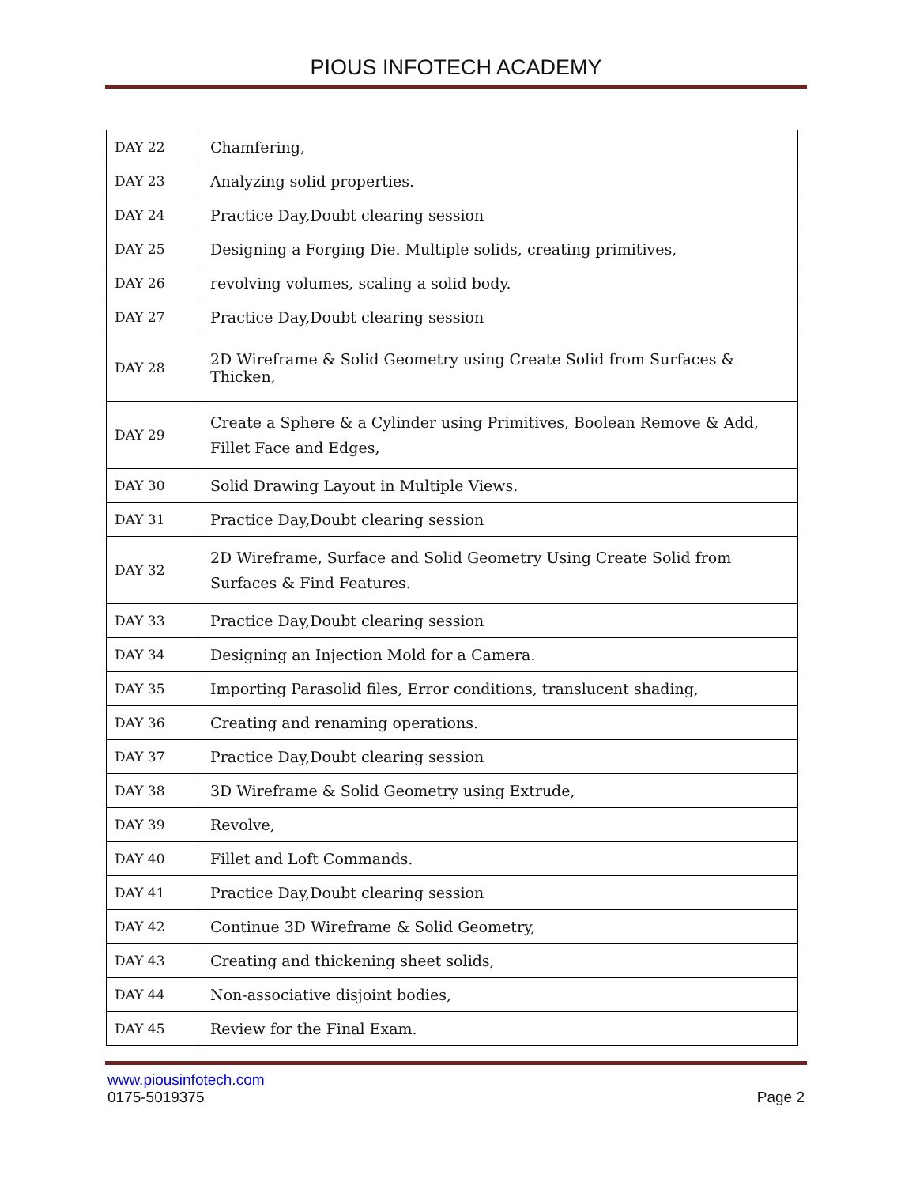PIOUS INFOTECH ACADEMY
| DAY 22 | Chamfering, |
| DAY 23 | Analyzing solid properties. |
| DAY 24 | Practice Day,Doubt clearing session |
| DAY 25 | Designing a Forging Die. Multiple solids, creating primitives, |
| DAY 26 | revolving volumes, scaling a solid body. |
| DAY 27 | Practice Day,Doubt clearing session |
| DAY 28 | 2D Wireframe & Solid Geometry using Create Solid from Surfaces & Thicken, |
| DAY 29 | Create a Sphere & a Cylinder using Primitives, Boolean Remove & Add, Fillet Face and Edges, |
| DAY 30 | Solid Drawing Layout in Multiple Views. |
| DAY 31 | Practice Day,Doubt clearing session |
| DAY 32 | 2D Wireframe, Surface and Solid Geometry Using Create Solid from Surfaces & Find Features. |
| DAY 33 | Practice Day,Doubt clearing session |
| DAY 34 | Designing an Injection Mold for a Camera. |
| DAY 35 | Importing Parasolid files, Error conditions, translucent shading, |
| DAY 36 | Creating and renaming operations. |
| DAY 37 | Practice Day,Doubt clearing session |
| DAY 38 | 3D Wireframe & Solid Geometry using Extrude, |
| DAY 39 | Revolve, |
| DAY 40 | Fillet and Loft Commands. |
| DAY 41 | Practice Day,Doubt clearing session |
| DAY 42 | Continue 3D Wireframe & Solid Geometry, |
| DAY 43 | Creating and thickening sheet solids, |
| DAY 44 | Non-associative disjoint bodies, |
| DAY 45 | Review for the Final Exam. |
www.piousinfotech.com
0175-5019375 Page 2